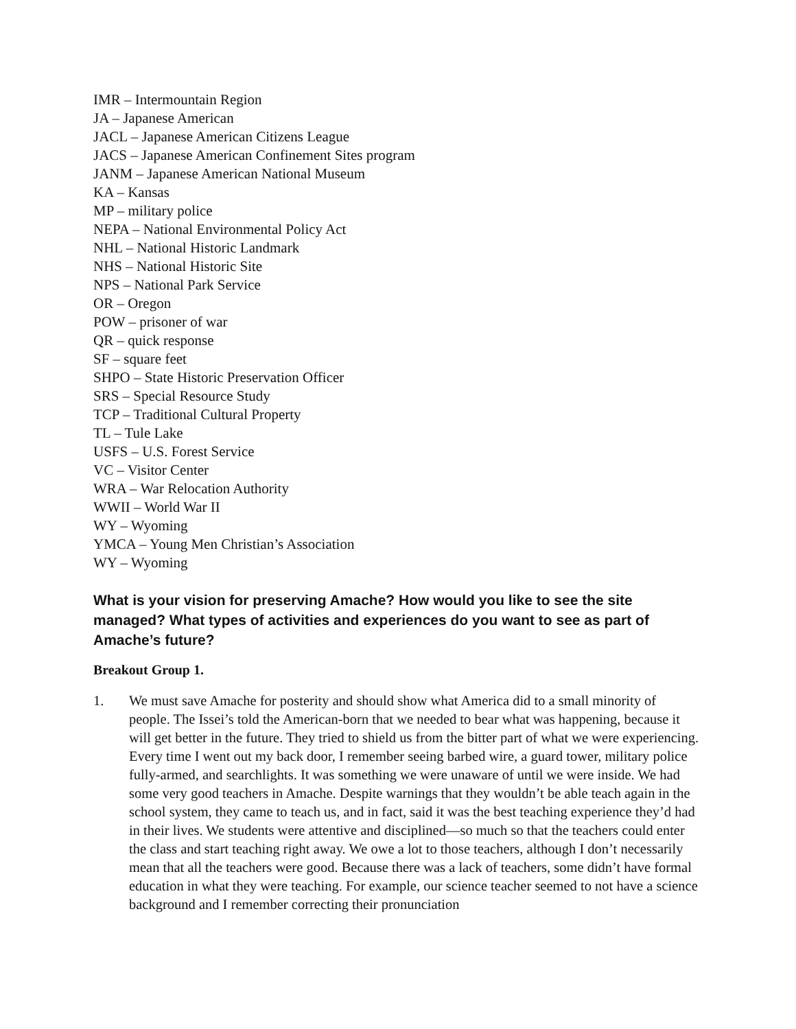IMR – Intermountain Region
JA – Japanese American
JACL – Japanese American Citizens League
JACS – Japanese American Confinement Sites program
JANM – Japanese American National Museum
KA – Kansas
MP – military police
NEPA – National Environmental Policy Act
NHL – National Historic Landmark
NHS – National Historic Site
NPS – National Park Service
OR – Oregon
POW – prisoner of war
QR – quick response
SF – square feet
SHPO – State Historic Preservation Officer
SRS – Special Resource Study
TCP – Traditional Cultural Property
TL – Tule Lake
USFS – U.S. Forest Service
VC – Visitor Center
WRA – War Relocation Authority
WWII – World War II
WY – Wyoming
YMCA – Young Men Christian’s Association
WY – Wyoming
What is your vision for preserving Amache? How would you like to see the site managed? What types of activities and experiences do you want to see as part of Amache’s future?
Breakout Group 1.
1. We must save Amache for posterity and should show what America did to a small minority of people. The Issei’s told the American-born that we needed to bear what was happening, because it will get better in the future. They tried to shield us from the bitter part of what we were experiencing. Every time I went out my back door, I remember seeing barbed wire, a guard tower, military police fully-armed, and searchlights. It was something we were unaware of until we were inside. We had some very good teachers in Amache. Despite warnings that they wouldn’t be able teach again in the school system, they came to teach us, and in fact, said it was the best teaching experience they’d had in their lives. We students were attentive and disciplined—so much so that the teachers could enter the class and start teaching right away. We owe a lot to those teachers, although I don’t necessarily mean that all the teachers were good. Because there was a lack of teachers, some didn’t have formal education in what they were teaching. For example, our science teacher seemed to not have a science background and I remember correcting their pronunciation